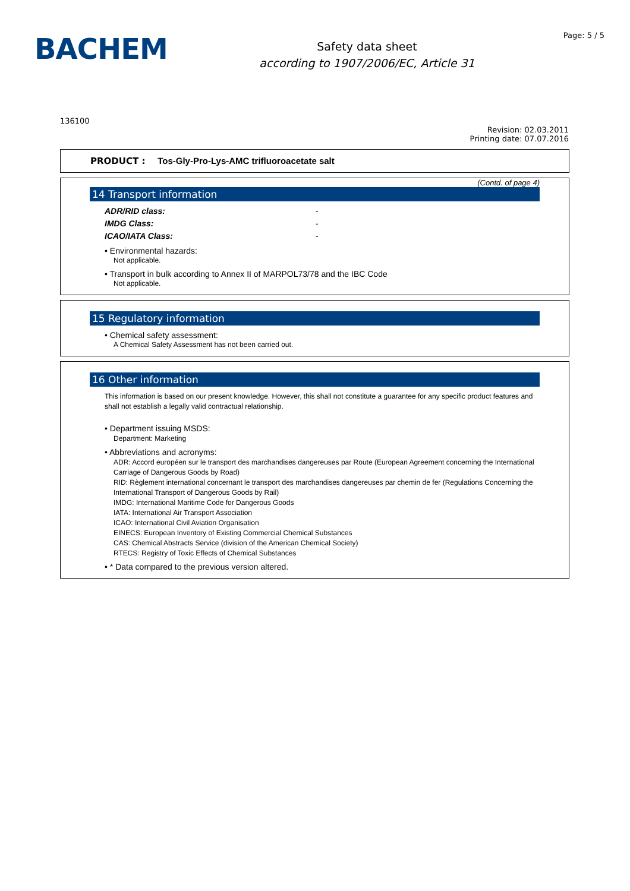BACHEM
Safety data sheet
according to 1907/2006/EC, Article 31
Page: 5 / 5
136100
Revision: 02.03.2011
Printing date: 07.07.2016
PRODUCT : Tos-Gly-Pro-Lys-AMC trifluoroacetate salt
(Contd. of page 4)
14 Transport information
ADR/RID class: -
IMDG Class: -
ICAO/IATA Class: -
• Environmental hazards:
Not applicable.
• Transport in bulk according to Annex II of MARPOL73/78 and the IBC Code
Not applicable.
15 Regulatory information
• Chemical safety assessment:
A Chemical Safety Assessment has not been carried out.
16 Other information
This information is based on our present knowledge. However, this shall not constitute a guarantee for any specific product features and shall not establish a legally valid contractual relationship.
• Department issuing MSDS:
Department: Marketing
• Abbreviations and acronyms:
ADR: Accord européen sur le transport des marchandises dangereuses par Route (European Agreement concerning the International Carriage of Dangerous Goods by Road)
RID: Règlement international concernant le transport des marchandises dangereuses par chemin de fer (Regulations Concerning the International Transport of Dangerous Goods by Rail)
IMDG: International Maritime Code for Dangerous Goods
IATA: International Air Transport Association
ICAO: International Civil Aviation Organisation
EINECS: European Inventory of Existing Commercial Chemical Substances
CAS: Chemical Abstracts Service (division of the American Chemical Society)
RTECS: Registry of Toxic Effects of Chemical Substances
• * Data compared to the previous version altered.